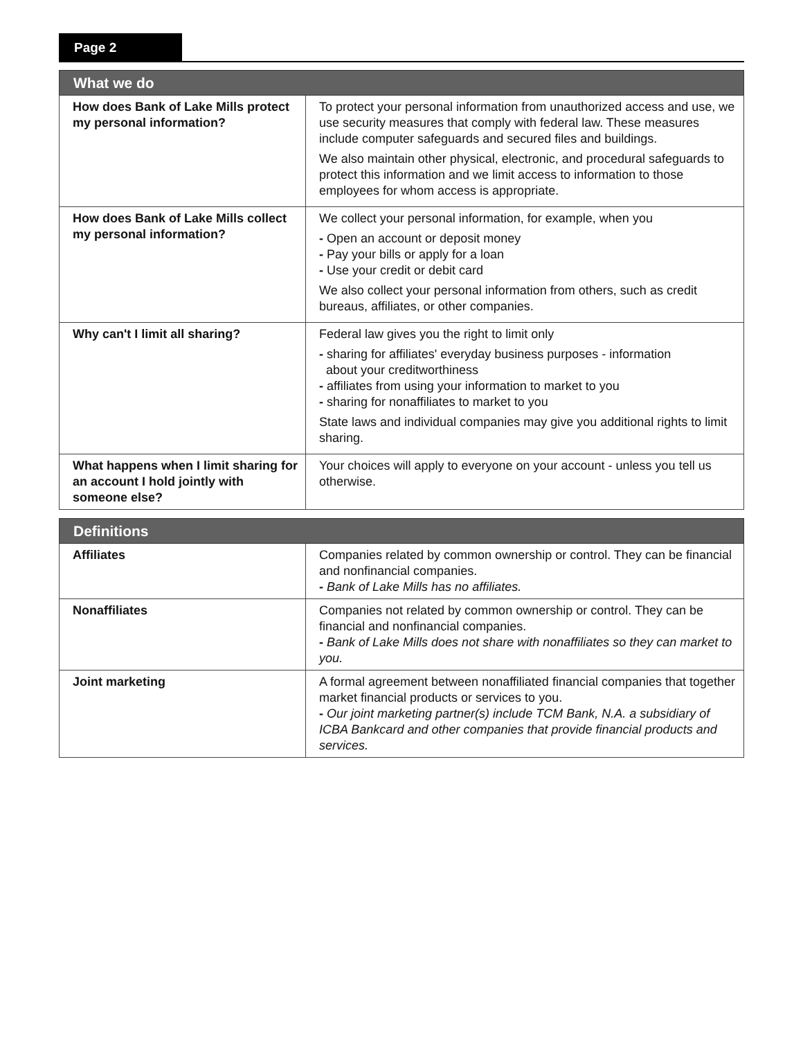Page 2
| What we do | |
| --- | --- |
| How does Bank of Lake Mills protect my personal information? | To protect your personal information from unauthorized access and use, we use security measures that comply with federal law. These measures include computer safeguards and secured files and buildings. We also maintain other physical, electronic, and procedural safeguards to protect this information and we limit access to information to those employees for whom access is appropriate. |
| How does Bank of Lake Mills collect my personal information? | We collect your personal information, for example, when you - Open an account or deposit money - Pay your bills or apply for a loan - Use your credit or debit card We also collect your personal information from others, such as credit bureaus, affiliates, or other companies. |
| Why can't I limit all sharing? | Federal law gives you the right to limit only - sharing for affiliates' everyday business purposes - information about your creditworthiness - affiliates from using your information to market to you - sharing for nonaffiliates to market to you State laws and individual companies may give you additional rights to limit sharing. |
| What happens when I limit sharing for an account I hold jointly with someone else? | Your choices will apply to everyone on your account - unless you tell us otherwise. |
| Definitions | |
| --- | --- |
| Affiliates | Companies related by common ownership or control. They can be financial and nonfinancial companies. - Bank of Lake Mills has no affiliates. |
| Nonaffiliates | Companies not related by common ownership or control. They can be financial and nonfinancial companies. - Bank of Lake Mills does not share with nonaffiliates so they can market to you. |
| Joint marketing | A formal agreement between nonaffiliated financial companies that together market financial products or services to you. - Our joint marketing partner(s) include TCM Bank, N.A. a subsidiary of ICBA Bankcard and other companies that provide financial products and services. |